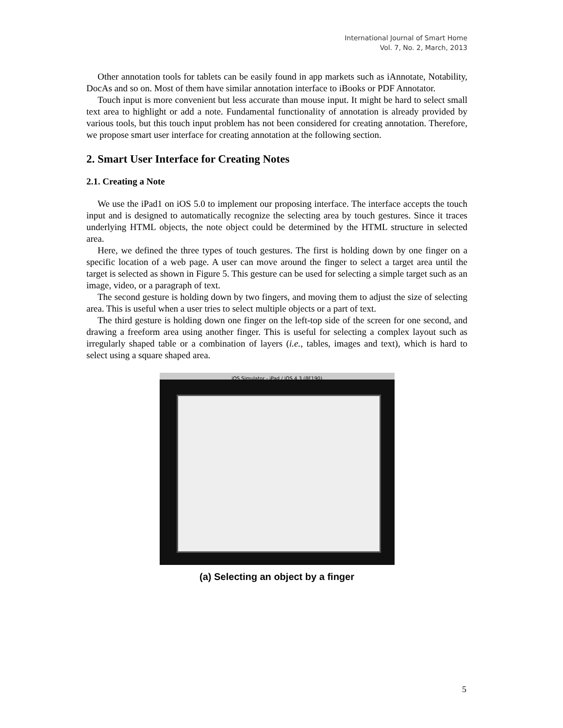International Journal of Smart Home
Vol. 7, No. 2, March, 2013
Other annotation tools for tablets can be easily found in app markets such as iAnnotate, Notability, DocAs and so on. Most of them have similar annotation interface to iBooks or PDF Annotator.
Touch input is more convenient but less accurate than mouse input. It might be hard to select small text area to highlight or add a note. Fundamental functionality of annotation is already provided by various tools, but this touch input problem has not been considered for creating annotation. Therefore, we propose smart user interface for creating annotation at the following section.
2. Smart User Interface for Creating Notes
2.1. Creating a Note
We use the iPad1 on iOS 5.0 to implement our proposing interface. The interface accepts the touch input and is designed to automatically recognize the selecting area by touch gestures. Since it traces underlying HTML objects, the note object could be determined by the HTML structure in selected area.
Here, we defined the three types of touch gestures. The first is holding down by one finger on a specific location of a web page. A user can move around the finger to select a target area until the target is selected as shown in Figure 5. This gesture can be used for selecting a simple target such as an image, video, or a paragraph of text.
The second gesture is holding down by two fingers, and moving them to adjust the size of selecting area. This is useful when a user tries to select multiple objects or a part of text.
The third gesture is holding down one finger on the left-top side of the screen for one second, and drawing a freeform area using another finger. This is useful for selecting a complex layout such as irregularly shaped table or a combination of layers (i.e., tables, images and text), which is hard to select using a square shaped area.
iOS Simulator - iPad / iOS 4.3 (8F190)
(a) Selecting an object by a finger
5